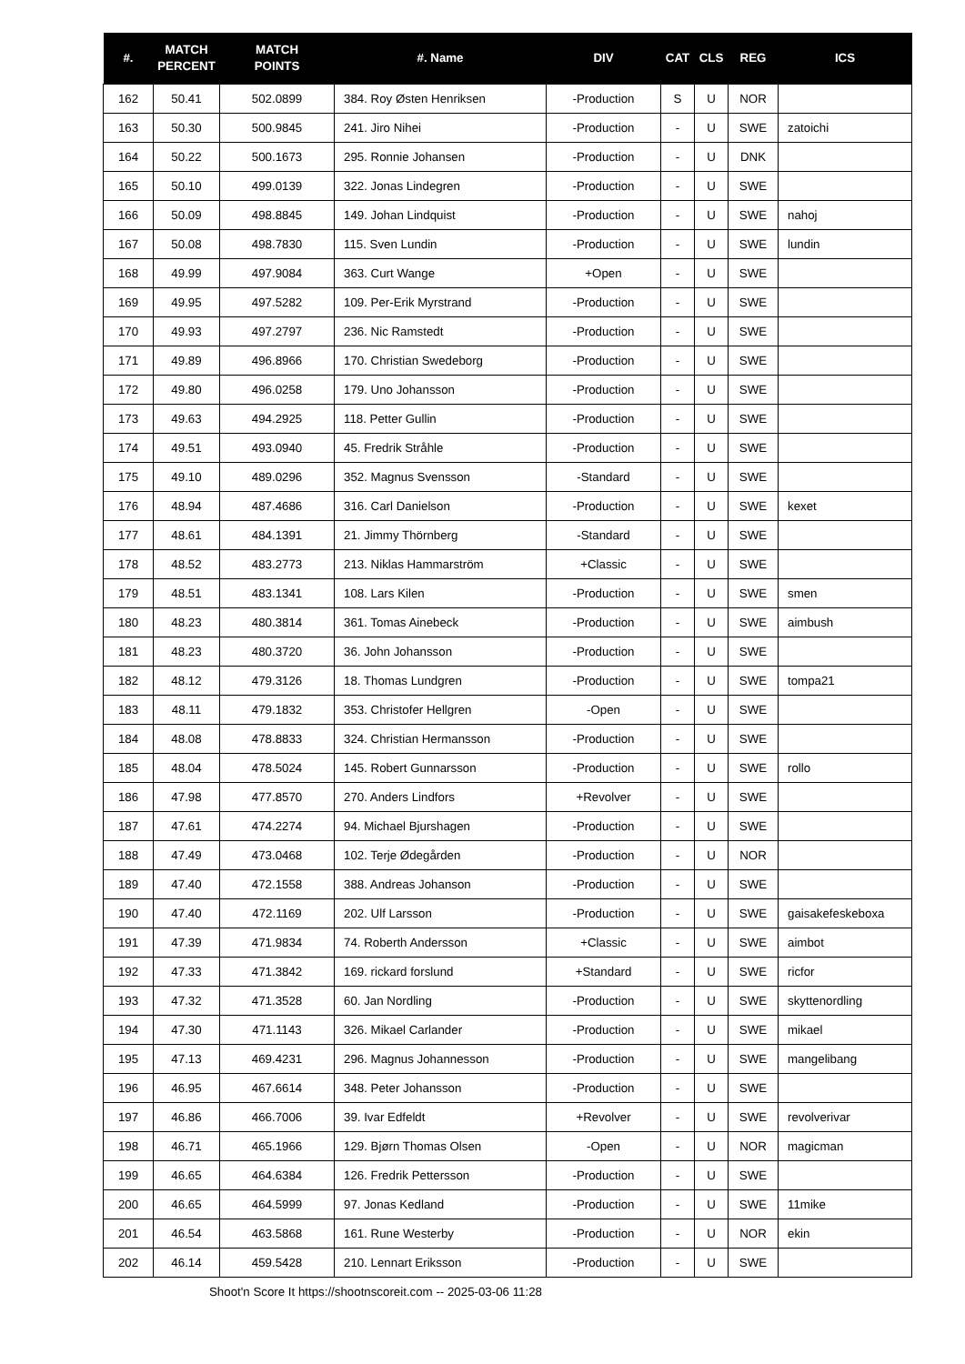| #. | MATCH PERCENT | MATCH POINTS | #. Name | DIV | CAT | CLS | REG | ICS |
| --- | --- | --- | --- | --- | --- | --- | --- | --- |
| 162 | 50.41 | 502.0899 | 384. Roy Østen Henriksen | -Production | S | U | NOR | |
| 163 | 50.30 | 500.9845 | 241. Jiro Nihei | -Production | - | U | SWE | zatoichi |
| 164 | 50.22 | 500.1673 | 295. Ronnie Johansen | -Production | - | U | DNK | |
| 165 | 50.10 | 499.0139 | 322. Jonas Lindegren | -Production | - | U | SWE | |
| 166 | 50.09 | 498.8845 | 149. Johan Lindquist | -Production | - | U | SWE | nahoj |
| 167 | 50.08 | 498.7830 | 115. Sven Lundin | -Production | - | U | SWE | lundin |
| 168 | 49.99 | 497.9084 | 363. Curt Wange | +Open | - | U | SWE | |
| 169 | 49.95 | 497.5282 | 109. Per-Erik Myrstrand | -Production | - | U | SWE | |
| 170 | 49.93 | 497.2797 | 236. Nic Ramstedt | -Production | - | U | SWE | |
| 171 | 49.89 | 496.8966 | 170. Christian Swedeborg | -Production | - | U | SWE | |
| 172 | 49.80 | 496.0258 | 179. Uno Johansson | -Production | - | U | SWE | |
| 173 | 49.63 | 494.2925 | 118. Petter Gullin | -Production | - | U | SWE | |
| 174 | 49.51 | 493.0940 | 45. Fredrik Stråhle | -Production | - | U | SWE | |
| 175 | 49.10 | 489.0296 | 352. Magnus Svensson | -Standard | - | U | SWE | |
| 176 | 48.94 | 487.4686 | 316. Carl Danielson | -Production | - | U | SWE | kexet |
| 177 | 48.61 | 484.1391 | 21. Jimmy Thörnberg | -Standard | - | U | SWE | |
| 178 | 48.52 | 483.2773 | 213. Niklas Hammarström | +Classic | - | U | SWE | |
| 179 | 48.51 | 483.1341 | 108. Lars Kilen | -Production | - | U | SWE | smen |
| 180 | 48.23 | 480.3814 | 361. Tomas Ainebeck | -Production | - | U | SWE | aimbush |
| 181 | 48.23 | 480.3720 | 36. John Johansson | -Production | - | U | SWE | |
| 182 | 48.12 | 479.3126 | 18. Thomas Lundgren | -Production | - | U | SWE | tompa21 |
| 183 | 48.11 | 479.1832 | 353. Christofer Hellgren | -Open | - | U | SWE | |
| 184 | 48.08 | 478.8833 | 324. Christian Hermansson | -Production | - | U | SWE | |
| 185 | 48.04 | 478.5024 | 145. Robert Gunnarsson | -Production | - | U | SWE | rollo |
| 186 | 47.98 | 477.8570 | 270. Anders Lindfors | +Revolver | - | U | SWE | |
| 187 | 47.61 | 474.2274 | 94. Michael Bjurshagen | -Production | - | U | SWE | |
| 188 | 47.49 | 473.0468 | 102. Terje Ødegården | -Production | - | U | NOR | |
| 189 | 47.40 | 472.1558 | 388. Andreas Johanson | -Production | - | U | SWE | |
| 190 | 47.40 | 472.1169 | 202. Ulf Larsson | -Production | - | U | SWE | gaisakefeskeboxa |
| 191 | 47.39 | 471.9834 | 74. Roberth Andersson | +Classic | - | U | SWE | aimbot |
| 192 | 47.33 | 471.3842 | 169. rickard forslund | +Standard | - | U | SWE | ricfor |
| 193 | 47.32 | 471.3528 | 60. Jan Nordling | -Production | - | U | SWE | skyttenordling |
| 194 | 47.30 | 471.1143 | 326. Mikael Carlander | -Production | - | U | SWE | mikael |
| 195 | 47.13 | 469.4231 | 296. Magnus Johannesson | -Production | - | U | SWE | mangelibang |
| 196 | 46.95 | 467.6614 | 348. Peter Johansson | -Production | - | U | SWE | |
| 197 | 46.86 | 466.7006 | 39. Ivar Edfeldt | +Revolver | - | U | SWE | revolverivar |
| 198 | 46.71 | 465.1966 | 129. Bjørn Thomas Olsen | -Open | - | U | NOR | magicman |
| 199 | 46.65 | 464.6384 | 126. Fredrik Pettersson | -Production | - | U | SWE | |
| 200 | 46.65 | 464.5999 | 97. Jonas Kedland | -Production | - | U | SWE | 11mike |
| 201 | 46.54 | 463.5868 | 161. Rune Westerby | -Production | - | U | NOR | ekin |
| 202 | 46.14 | 459.5428 | 210. Lennart Eriksson | -Production | - | U | SWE | |
Shoot'n Score It https://shootnscoreit.com -- 2025-03-06 11:28